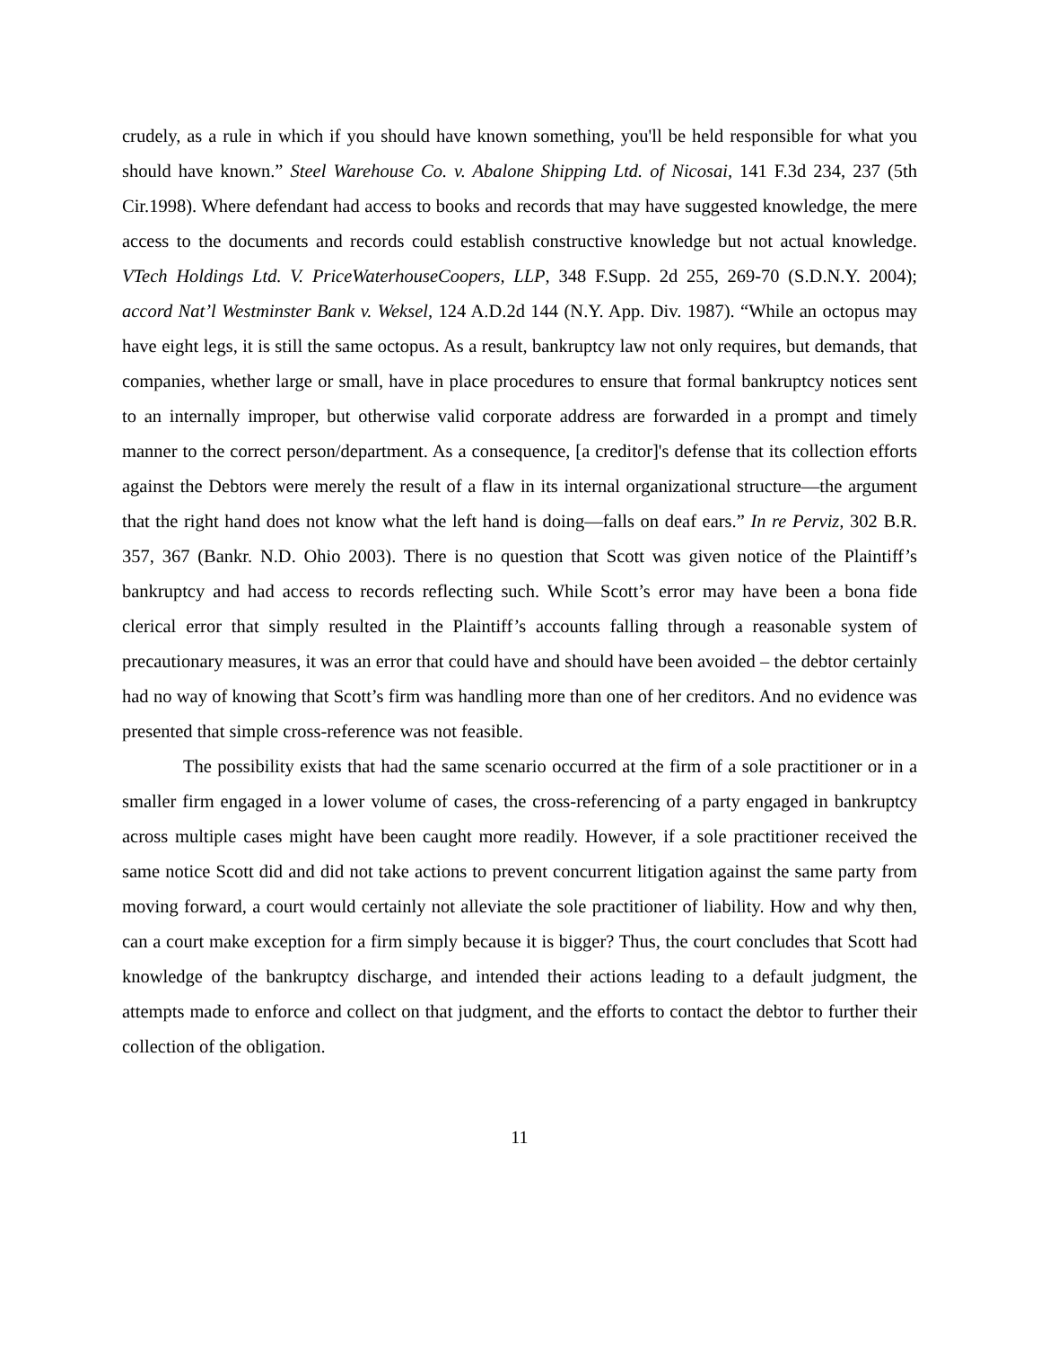crudely, as a rule in which if you should have known something, you'll be held responsible for what you should have known.” Steel Warehouse Co. v. Abalone Shipping Ltd. of Nicosai, 141 F.3d 234, 237 (5th Cir.1998). Where defendant had access to books and records that may have suggested knowledge, the mere access to the documents and records could establish constructive knowledge but not actual knowledge. VTech Holdings Ltd. V. PriceWaterhouseCoopers, LLP, 348 F.Supp. 2d 255, 269-70 (S.D.N.Y. 2004); accord Nat’l Westminster Bank v. Weksel, 124 A.D.2d 144 (N.Y. App. Div. 1987). “While an octopus may have eight legs, it is still the same octopus. As a result, bankruptcy law not only requires, but demands, that companies, whether large or small, have in place procedures to ensure that formal bankruptcy notices sent to an internally improper, but otherwise valid corporate address are forwarded in a prompt and timely manner to the correct person/department. As a consequence, [a creditor]'s defense that its collection efforts against the Debtors were merely the result of a flaw in its internal organizational structure—the argument that the right hand does not know what the left hand is doing—falls on deaf ears.” In re Perviz, 302 B.R. 357, 367 (Bankr. N.D. Ohio 2003). There is no question that Scott was given notice of the Plaintiff’s bankruptcy and had access to records reflecting such. While Scott’s error may have been a bona fide clerical error that simply resulted in the Plaintiff’s accounts falling through a reasonable system of precautionary measures, it was an error that could have and should have been avoided – the debtor certainly had no way of knowing that Scott’s firm was handling more than one of her creditors. And no evidence was presented that simple cross-reference was not feasible.
The possibility exists that had the same scenario occurred at the firm of a sole practitioner or in a smaller firm engaged in a lower volume of cases, the cross-referencing of a party engaged in bankruptcy across multiple cases might have been caught more readily. However, if a sole practitioner received the same notice Scott did and did not take actions to prevent concurrent litigation against the same party from moving forward, a court would certainly not alleviate the sole practitioner of liability. How and why then, can a court make exception for a firm simply because it is bigger? Thus, the court concludes that Scott had knowledge of the bankruptcy discharge, and intended their actions leading to a default judgment, the attempts made to enforce and collect on that judgment, and the efforts to contact the debtor to further their collection of the obligation.
11